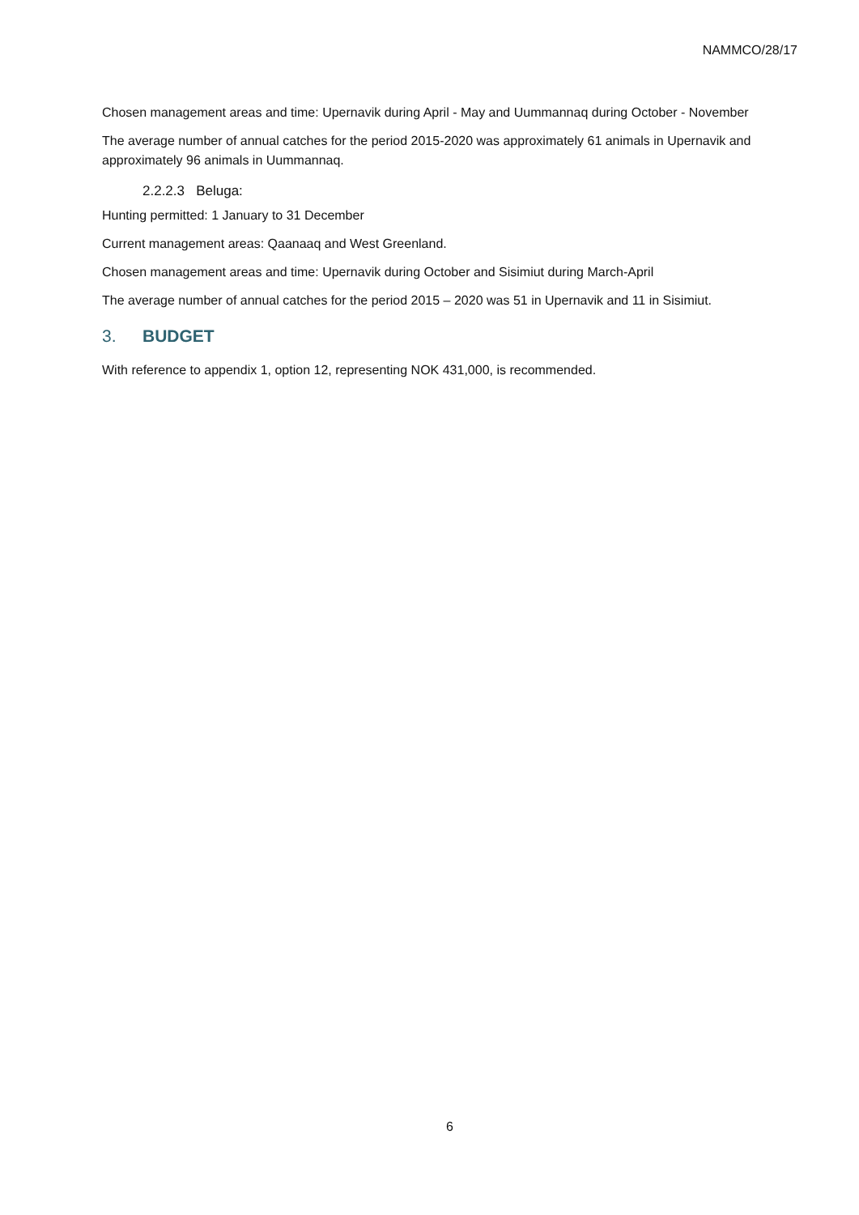NAMMCO/28/17
Chosen management areas and time: Upernavik during April - May and Uummannaq during October - November
The average number of annual catches for the period 2015-2020 was approximately 61 animals in Upernavik and approximately 96 animals in Uummannaq.
2.2.2.3 Beluga:
Hunting permitted: 1 January to 31 December
Current management areas: Qaanaaq and West Greenland.
Chosen management areas and time: Upernavik during October and Sisimiut during March-April
The average number of annual catches for the period 2015 – 2020 was 51 in Upernavik and 11 in Sisimiut.
3. BUDGET
With reference to appendix 1, option 12, representing NOK 431,000, is recommended.
6